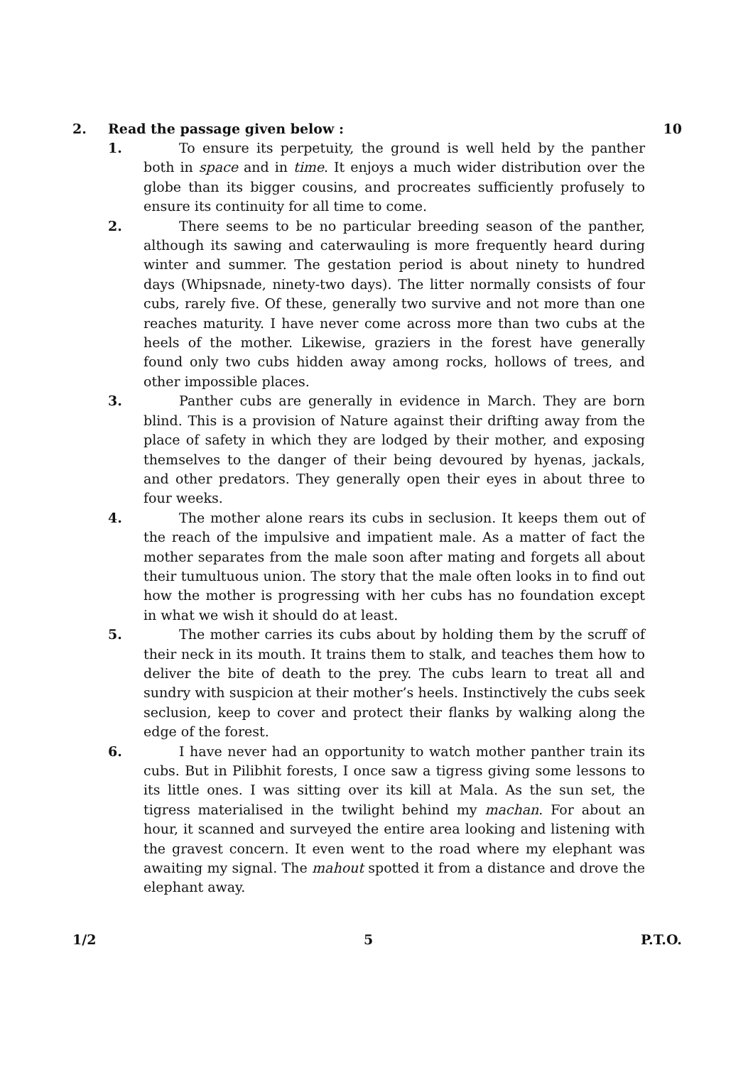2. Read the passage given below : 10
1. To ensure its perpetuity, the ground is well held by the panther both in space and in time. It enjoys a much wider distribution over the globe than its bigger cousins, and procreates sufficiently profusely to ensure its continuity for all time to come.
2. There seems to be no particular breeding season of the panther, although its sawing and caterwauling is more frequently heard during winter and summer. The gestation period is about ninety to hundred days (Whipsnade, ninety-two days). The litter normally consists of four cubs, rarely five. Of these, generally two survive and not more than one reaches maturity. I have never come across more than two cubs at the heels of the mother. Likewise, graziers in the forest have generally found only two cubs hidden away among rocks, hollows of trees, and other impossible places.
3. Panther cubs are generally in evidence in March. They are born blind. This is a provision of Nature against their drifting away from the place of safety in which they are lodged by their mother, and exposing themselves to the danger of their being devoured by hyenas, jackals, and other predators. They generally open their eyes in about three to four weeks.
4. The mother alone rears its cubs in seclusion. It keeps them out of the reach of the impulsive and impatient male. As a matter of fact the mother separates from the male soon after mating and forgets all about their tumultuous union. The story that the male often looks in to find out how the mother is progressing with her cubs has no foundation except in what we wish it should do at least.
5. The mother carries its cubs about by holding them by the scruff of their neck in its mouth. It trains them to stalk, and teaches them how to deliver the bite of death to the prey. The cubs learn to treat all and sundry with suspicion at their mother’s heels. Instinctively the cubs seek seclusion, keep to cover and protect their flanks by walking along the edge of the forest.
6. I have never had an opportunity to watch mother panther train its cubs. But in Pilibhit forests, I once saw a tigress giving some lessons to its little ones. I was sitting over its kill at Mala. As the sun set, the tigress materialised in the twilight behind my machan. For about an hour, it scanned and surveyed the entire area looking and listening with the gravest concern. It even went to the road where my elephant was awaiting my signal. The mahout spotted it from a distance and drove the elephant away.
1/2 5 P.T.O.